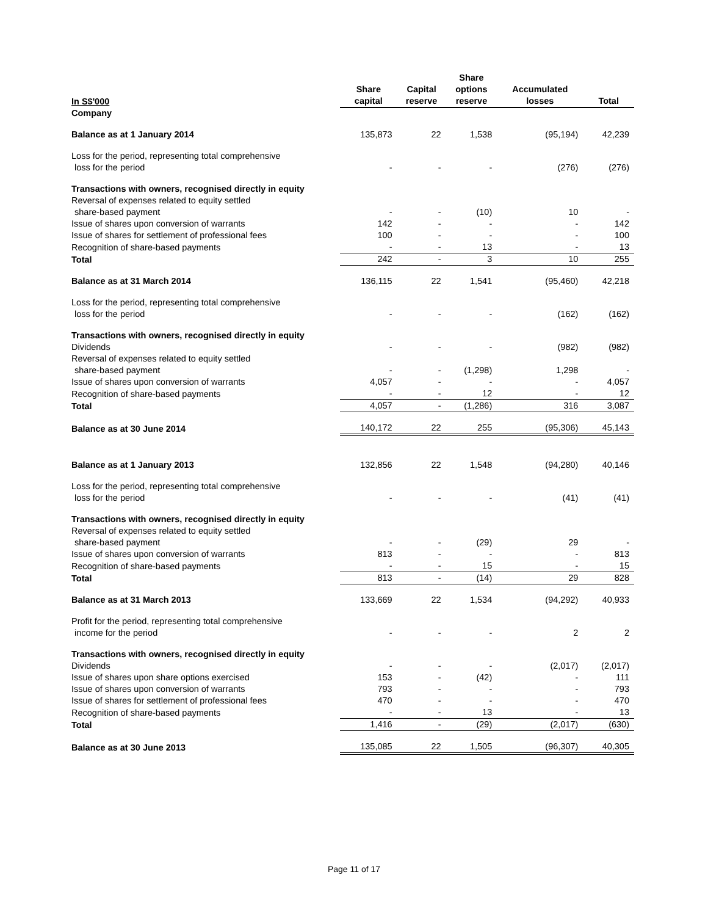| In S$'000 | Share capital | Capital reserve | Share options reserve | Accumulated losses | Total |
| --- | --- | --- | --- | --- | --- |
| Company | | | | | |
| Balance as at 1 January 2014 | 135,873 | 22 | 1,538 | (95,194) | 42,239 |
| Loss for the period, representing total comprehensive loss for the period | - | - | - | (276) | (276) |
| Transactions with owners, recognised directly in equity | | | | | |
| Reversal of expenses related to equity settled share-based payment | - | - | (10) | 10 | - |
| Issue of shares upon conversion of warrants | 142 | - | - | - | 142 |
| Issue of shares for settlement of professional fees | 100 | - | - | - | 100 |
| Recognition of share-based payments | - | - | 13 | - | 13 |
| Total | 242 | - | 3 | 10 | 255 |
| Balance as at 31 March 2014 | 136,115 | 22 | 1,541 | (95,460) | 42,218 |
| Loss for the period, representing total comprehensive loss for the period | - | - | - | (162) | (162) |
| Transactions with owners, recognised directly in equity | | | | | |
| Dividends | - | - | - | (982) | (982) |
| Reversal of expenses related to equity settled share-based payment | - | - | (1,298) | 1,298 | - |
| Issue of shares upon conversion of warrants | 4,057 | - | - | - | 4,057 |
| Recognition of share-based payments | - | - | 12 | - | 12 |
| Total | 4,057 | - | (1,286) | 316 | 3,087 |
| Balance as at 30 June 2014 | 140,172 | 22 | 255 | (95,306) | 45,143 |
| Balance as at 1 January 2013 | 132,856 | 22 | 1,548 | (94,280) | 40,146 |
| Loss for the period, representing total comprehensive loss for the period | - | - | - | (41) | (41) |
| Transactions with owners, recognised directly in equity | | | | | |
| Reversal of expenses related to equity settled share-based payment | - | - | (29) | 29 | - |
| Issue of shares upon conversion of warrants | 813 | - | - | - | 813 |
| Recognition of share-based payments | - | - | 15 | - | 15 |
| Total | 813 | - | (14) | 29 | 828 |
| Balance as at 31 March 2013 | 133,669 | 22 | 1,534 | (94,292) | 40,933 |
| Profit for the period, representing total comprehensive income for the period | - | - | - | 2 | 2 |
| Transactions with owners, recognised directly in equity | | | | | |
| Dividends | - | - | - | (2,017) | (2,017) |
| Issue of shares upon share options exercised | 153 | - | (42) | - | 111 |
| Issue of shares upon conversion of warrants | 793 | - | - | - | 793 |
| Issue of shares for settlement of professional fees | 470 | - | - | - | 470 |
| Recognition of share-based payments | - | - | 13 | - | 13 |
| Total | 1,416 | - | (29) | (2,017) | (630) |
| Balance as at 30 June 2013 | 135,085 | 22 | 1,505 | (96,307) | 40,305 |
Page 11 of 17